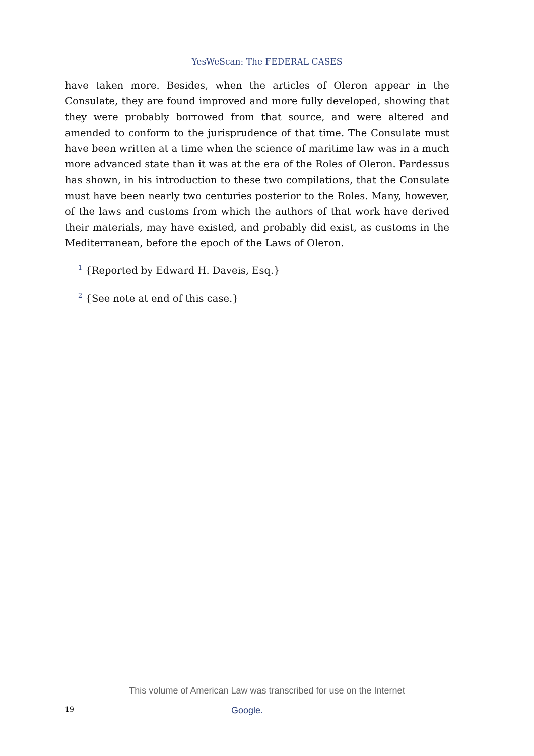YesWeScan: The FEDERAL CASES
have taken more. Besides, when the articles of Oleron appear in the Consulate, they are found improved and more fully developed, showing that they were probably borrowed from that source, and were altered and amended to conform to the jurisprudence of that time. The Consulate must have been written at a time when the science of maritime law was in a much more advanced state than it was at the era of the Roles of Oleron. Pardessus has shown, in his introduction to these two compilations, that the Consulate must have been nearly two centuries posterior to the Roles. Many, however, of the laws and customs from which the authors of that work have derived their materials, may have existed, and probably did exist, as customs in the Mediterranean, before the epoch of the Laws of Oleron.
<sup>1</sup> {Reported by Edward H. Daveis, Esq.}
<sup>2</sup> {See note at end of this case.}
This volume of American Law was transcribed for use on the Internet
19 Google.